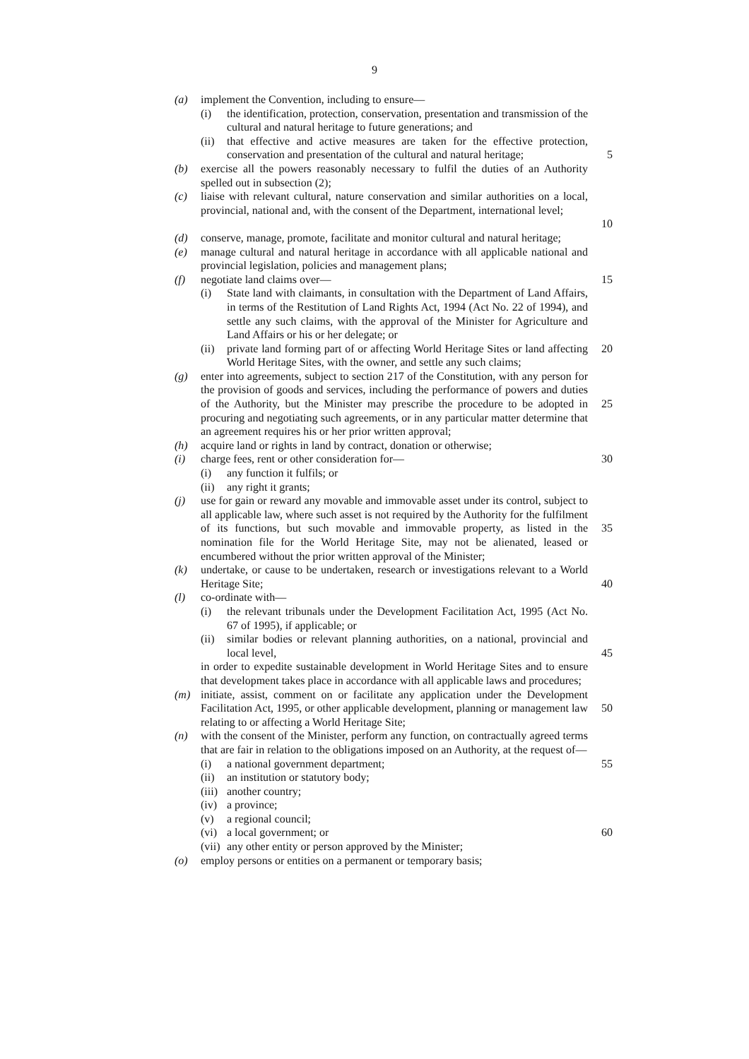9
(a) implement the Convention, including to ensure—
(i) the identification, protection, conservation, presentation and transmission of the cultural and natural heritage to future generations; and
(ii) that effective and active measures are taken for the effective protection, conservation and presentation of the cultural and natural heritage;
5
(b) exercise all the powers reasonably necessary to fulfil the duties of an Authority spelled out in subsection (2);
(c) liaise with relevant cultural, nature conservation and similar authorities on a local, provincial, national and, with the consent of the Department, international level;
10
(d) conserve, manage, promote, facilitate and monitor cultural and natural heritage;
(e) manage cultural and natural heritage in accordance with all applicable national and provincial legislation, policies and management plans;
(f) negotiate land claims over— 15
(i) State land with claimants, in consultation with the Department of Land Affairs, in terms of the Restitution of Land Rights Act, 1994 (Act No. 22 of 1994), and settle any such claims, with the approval of the Minister for Agriculture and Land Affairs or his or her delegate; or
(ii) private land forming part of or affecting World Heritage Sites or land affecting World Heritage Sites, with the owner, and settle any such claims; 20
(g) enter into agreements, subject to section 217 of the Constitution, with any person for the provision of goods and services, including the performance of powers and duties of the Authority, but the Minister may prescribe the procedure to be adopted in procuring and negotiating such agreements, or in any particular matter determine that an agreement requires his or her prior written approval;
25
(h) acquire land or rights in land by contract, donation or otherwise;
(i) charge fees, rent or other consideration for— 30
(i) any function it fulfils; or
(ii) any right it grants;
(j) use for gain or reward any movable and immovable asset under its control, subject to all applicable law, where such asset is not required by the Authority for the fulfilment of its functions, but such movable and immovable property, as listed in the nomination file for the World Heritage Site, may not be alienated, leased or encumbered without the prior written approval of the Minister;
35
(k) undertake, or cause to be undertaken, research or investigations relevant to a World Heritage Site;
40
(l) co-ordinate with—
(i) the relevant tribunals under the Development Facilitation Act, 1995 (Act No. 67 of 1995), if applicable; or
(ii) similar bodies or relevant planning authorities, on a national, provincial and local level,
45
in order to expedite sustainable development in World Heritage Sites and to ensure that development takes place in accordance with all applicable laws and procedures;
(m) initiate, assist, comment on or facilitate any application under the Development Facilitation Act, 1995, or other applicable development, planning or management law relating to or affecting a World Heritage Site;
50
(n) with the consent of the Minister, perform any function, on contractually agreed terms that are fair in relation to the obligations imposed on an Authority, at the request of—
(i) a national government department; 55
(ii) an institution or statutory body;
(iii) another country;
(iv) a province;
(v) a regional council;
(vi) a local government; or 60
(vii) any other entity or person approved by the Minister;
(o) employ persons or entities on a permanent or temporary basis;